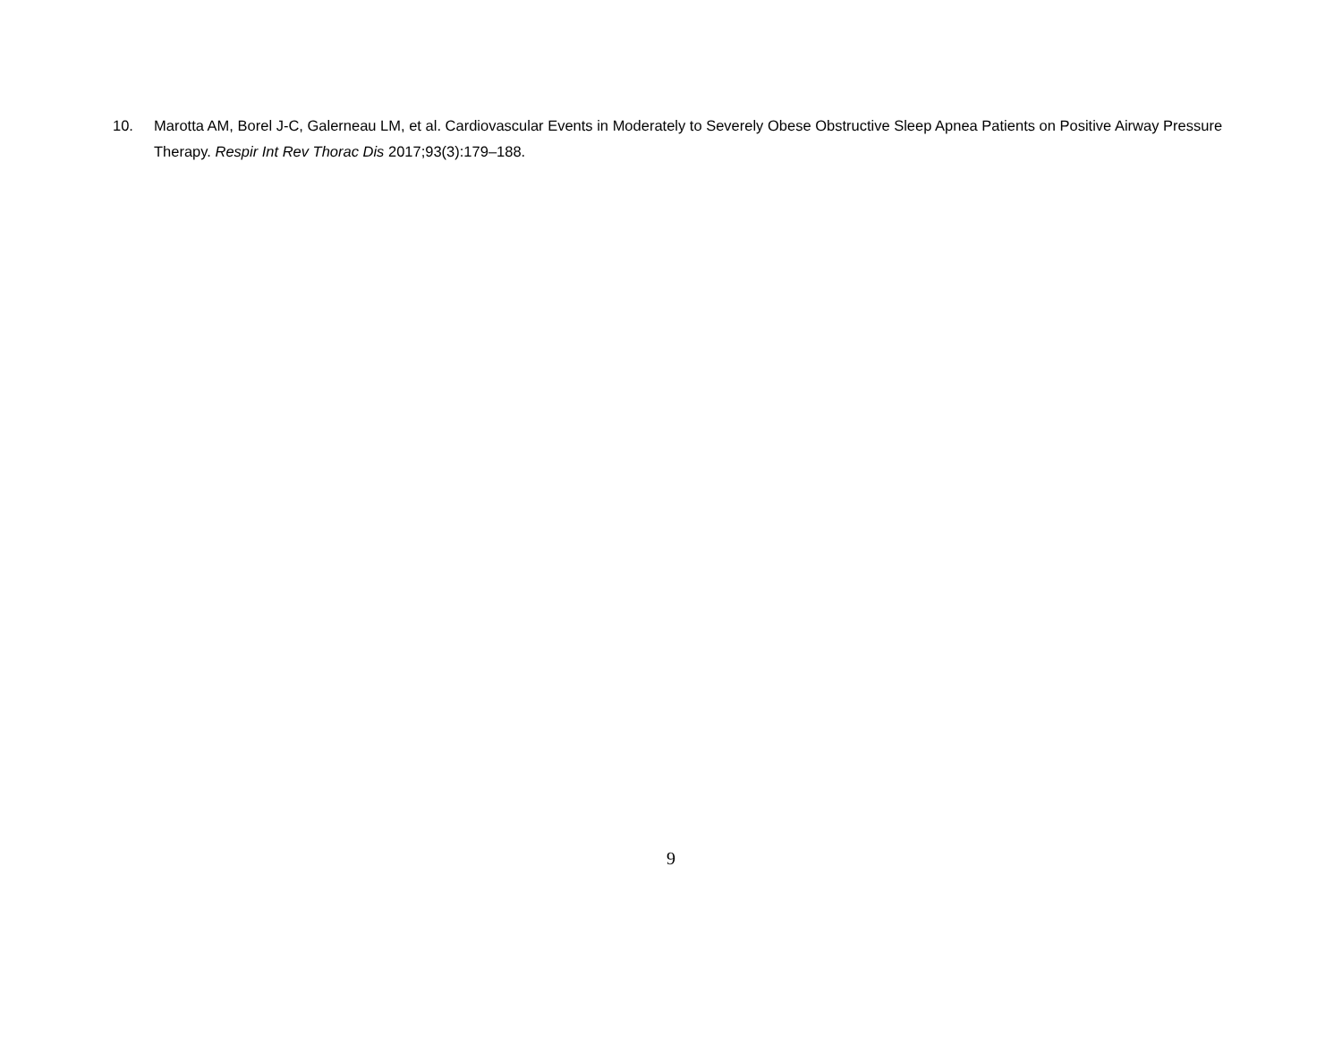10. Marotta AM, Borel J-C, Galerneau LM, et al. Cardiovascular Events in Moderately to Severely Obese Obstructive Sleep Apnea Patients on Positive Airway Pressure Therapy. Respir Int Rev Thorac Dis 2017;93(3):179–188.
9